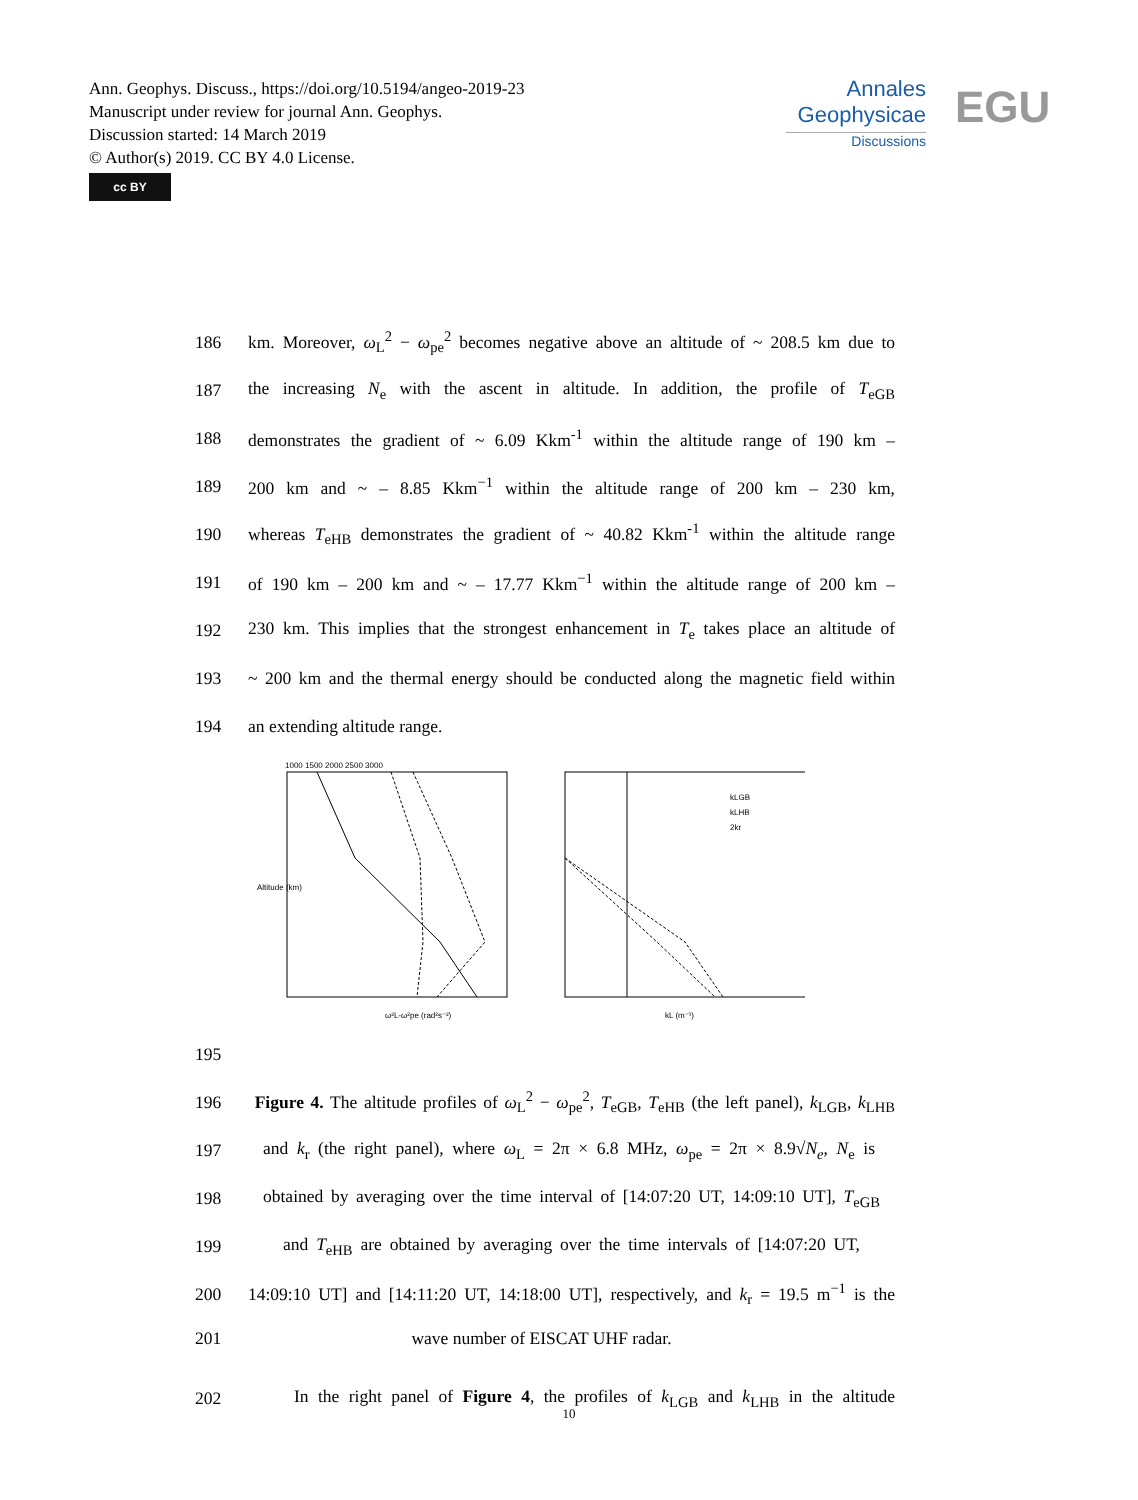Ann. Geophys. Discuss., https://doi.org/10.5194/angeo-2019-23
Manuscript under review for journal Ann. Geophys.
Discussion started: 14 March 2019
© Author(s) 2019. CC BY 4.0 License.
cc BY
Annales
Geophysicae
Discussions
EGU
186 km. Moreover, ω<sub>L</sub><sup>2</sup> − ω<sub>pe</sub><sup>2</sup> becomes negative above an altitude of ~ 208.5 km due to
187 the increasing N<sub>e</sub> with the ascent in altitude. In addition, the profile of T<sub>eGB</sub>
188 demonstrates the gradient of ~ 6.09 Kkm<sup>-1</sup> within the altitude range of 190 km –
189 200 km and ~ – 8.85 Kkm<sup>−1</sup> within the altitude range of 200 km – 230 km,
190 whereas T<sub>eHB</sub> demonstrates the gradient of ~ 40.82 Kkm<sup>-1</sup> within the altitude range
191 of 190 km – 200 km and ~ – 17.77 Kkm<sup>−1</sup> within the altitude range of 200 km –
192 230 km. This implies that the strongest enhancement in T<sub>e</sub> takes place an altitude of
193 ~ 200 km and the thermal energy should be conducted along the magnetic field within
194 an extending altitude range.
Altitude (km)
ω²L-ω²pe (rad²s⁻²)
1000 1500 2000 2500 3000
kLGB
kLHB
2kr
kL (m⁻¹)
195
196 Figure 4. The altitude profiles of ω<sub>L</sub><sup>2</sup> − ω<sub>pe</sub><sup>2</sup>, T<sub>eGB</sub>, T<sub>eHB</sub> (the left panel), k<sub>LGB</sub>, k<sub>LHB</sub>
197 and k<sub>r</sub> (the right panel), where ω<sub>L</sub> = 2π × 6.8 MHz, ω<sub>pe</sub> = 2π × 8.9√N<sub>e</sub>, N<sub>e</sub> is
198 obtained by averaging over the time interval of [14:07:20 UT, 14:09:10 UT], T<sub>eGB</sub>
199 and T<sub>eHB</sub> are obtained by averaging over the time intervals of [14:07:20 UT,
200 14:09:10 UT] and [14:11:20 UT, 14:18:00 UT], respectively, and k<sub>r</sub> = 19.5 m<sup>−1</sup> is the
201 wave number of EISCAT UHF radar.
202 In the right panel of Figure 4, the profiles of k<sub>LGB</sub> and k<sub>LHB</sub> in the altitude
10